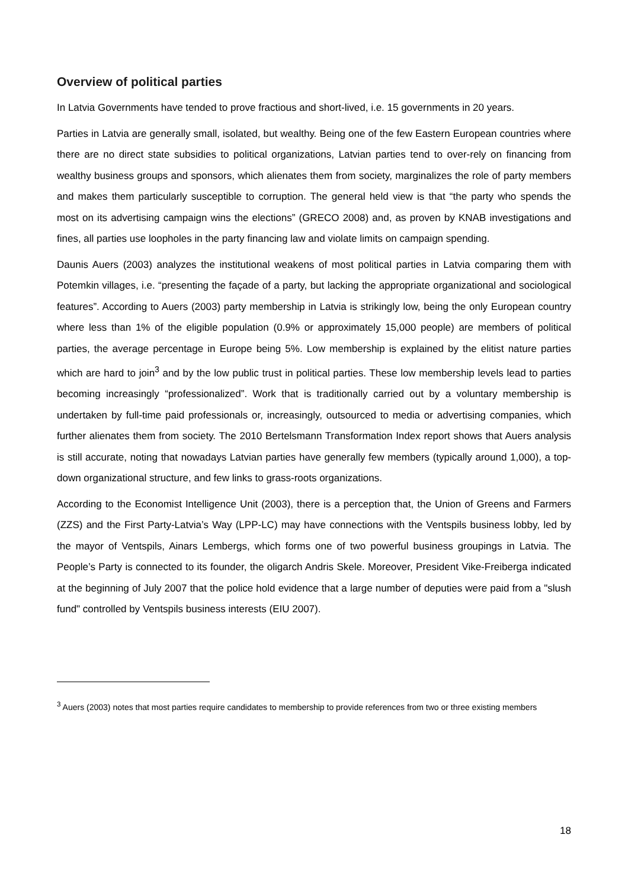Overview of political parties
In Latvia Governments have tended to prove fractious and short-lived, i.e. 15 governments in 20 years.
Parties in Latvia are generally small, isolated, but wealthy. Being one of the few Eastern European countries where there are no direct state subsidies to political organizations, Latvian parties tend to over-rely on financing from wealthy business groups and sponsors, which alienates them from society, marginalizes the role of party members and makes them particularly susceptible to corruption. The general held view is that “the party who spends the most on its advertising campaign wins the elections” (GRECO 2008) and, as proven by KNAB investigations and fines, all parties use loopholes in the party financing law and violate limits on campaign spending.
Daunis Auers (2003) analyzes the institutional weakens of most political parties in Latvia comparing them with Potemkin villages, i.e. “presenting the façade of a party, but lacking the appropriate organizational and sociological features”. According to Auers (2003) party membership in Latvia is strikingly low, being the only European country where less than 1% of the eligible population (0.9% or approximately 15,000 people) are members of political parties, the average percentage in Europe being 5%. Low membership is explained by the elitist nature parties which are hard to join<sup>3</sup> and by the low public trust in political parties. These low membership levels lead to parties becoming increasingly “professionalized”. Work that is traditionally carried out by a voluntary membership is undertaken by full-time paid professionals or, increasingly, outsourced to media or advertising companies, which further alienates them from society. The 2010 Bertelsmann Transformation Index report shows that Auers analysis is still accurate, noting that nowadays Latvian parties have generally few members (typically around 1,000), a top-down organizational structure, and few links to grass-roots organizations.
According to the Economist Intelligence Unit (2003), there is a perception that, the Union of Greens and Farmers (ZZS) and the First Party-Latvia’s Way (LPP-LC) may have connections with the Ventspils business lobby, led by the mayor of Ventspils, Ainars Lembergs, which forms one of two powerful business groupings in Latvia. The People’s Party is connected to its founder, the oligarch Andris Skele. Moreover, President Vike-Freiberga indicated at the beginning of July 2007 that the police hold evidence that a large number of deputies were paid from a "slush fund" controlled by Ventspils business interests (EIU 2007).
<sup>3</sup> Auers (2003) notes that most parties require candidates to membership to provide references from two or three existing members
18